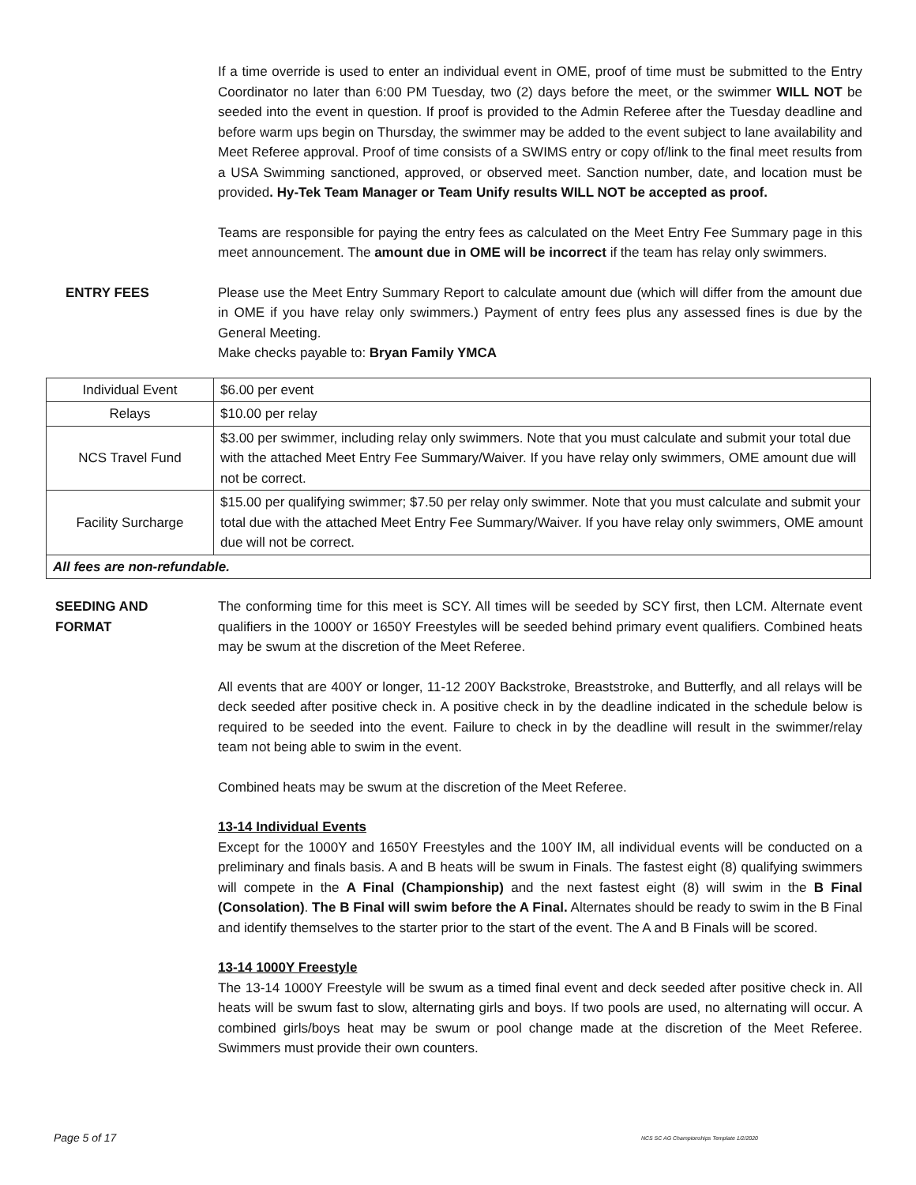If a time override is used to enter an individual event in OME, proof of time must be submitted to the Entry Coordinator no later than 6:00 PM Tuesday, two (2) days before the meet, or the swimmer WILL NOT be seeded into the event in question. If proof is provided to the Admin Referee after the Tuesday deadline and before warm ups begin on Thursday, the swimmer may be added to the event subject to lane availability and Meet Referee approval. Proof of time consists of a SWIMS entry or copy of/link to the final meet results from a USA Swimming sanctioned, approved, or observed meet. Sanction number, date, and location must be provided. Hy-Tek Team Manager or Team Unify results WILL NOT be accepted as proof.
Teams are responsible for paying the entry fees as calculated on the Meet Entry Fee Summary page in this meet announcement. The amount due in OME will be incorrect if the team has relay only swimmers.
ENTRY FEES Please use the Meet Entry Summary Report to calculate amount due (which will differ from the amount due in OME if you have relay only swimmers.) Payment of entry fees plus any assessed fines is due by the General Meeting.
Make checks payable to: Bryan Family YMCA
| Individual Event | $6.00 per event |
| Relays | $10.00 per relay |
| NCS Travel Fund | $3.00 per swimmer, including relay only swimmers. Note that you must calculate and submit your total due with the attached Meet Entry Fee Summary/Waiver. If you have relay only swimmers, OME amount due will not be correct. |
| Facility Surcharge | $15.00 per qualifying swimmer; $7.50 per relay only swimmer. Note that you must calculate and submit your total due with the attached Meet Entry Fee Summary/Waiver. If you have relay only swimmers, OME amount due will not be correct. |
| All fees are non-refundable. | |
SEEDING AND
FORMAT
The conforming time for this meet is SCY. All times will be seeded by SCY first, then LCM. Alternate event qualifiers in the 1000Y or 1650Y Freestyles will be seeded behind primary event qualifiers. Combined heats may be swum at the discretion of the Meet Referee.
All events that are 400Y or longer, 11-12 200Y Backstroke, Breaststroke, and Butterfly, and all relays will be deck seeded after positive check in. A positive check in by the deadline indicated in the schedule below is required to be seeded into the event. Failure to check in by the deadline will result in the swimmer/relay team not being able to swim in the event.
Combined heats may be swum at the discretion of the Meet Referee.
13-14 Individual Events
Except for the 1000Y and 1650Y Freestyles and the 100Y IM, all individual events will be conducted on a preliminary and finals basis. A and B heats will be swum in Finals. The fastest eight (8) qualifying swimmers will compete in the A Final (Championship) and the next fastest eight (8) will swim in the B Final (Consolation). The B Final will swim before the A Final. Alternates should be ready to swim in the B Final and identify themselves to the starter prior to the start of the event. The A and B Finals will be scored.
13-14 1000Y Freestyle
The 13-14 1000Y Freestyle will be swum as a timed final event and deck seeded after positive check in. All heats will be swum fast to slow, alternating girls and boys. If two pools are used, no alternating will occur. A combined girls/boys heat may be swum or pool change made at the discretion of the Meet Referee. Swimmers must provide their own counters.
Page 5 of 17 NCS SC AG Championships Template 1/2/2020